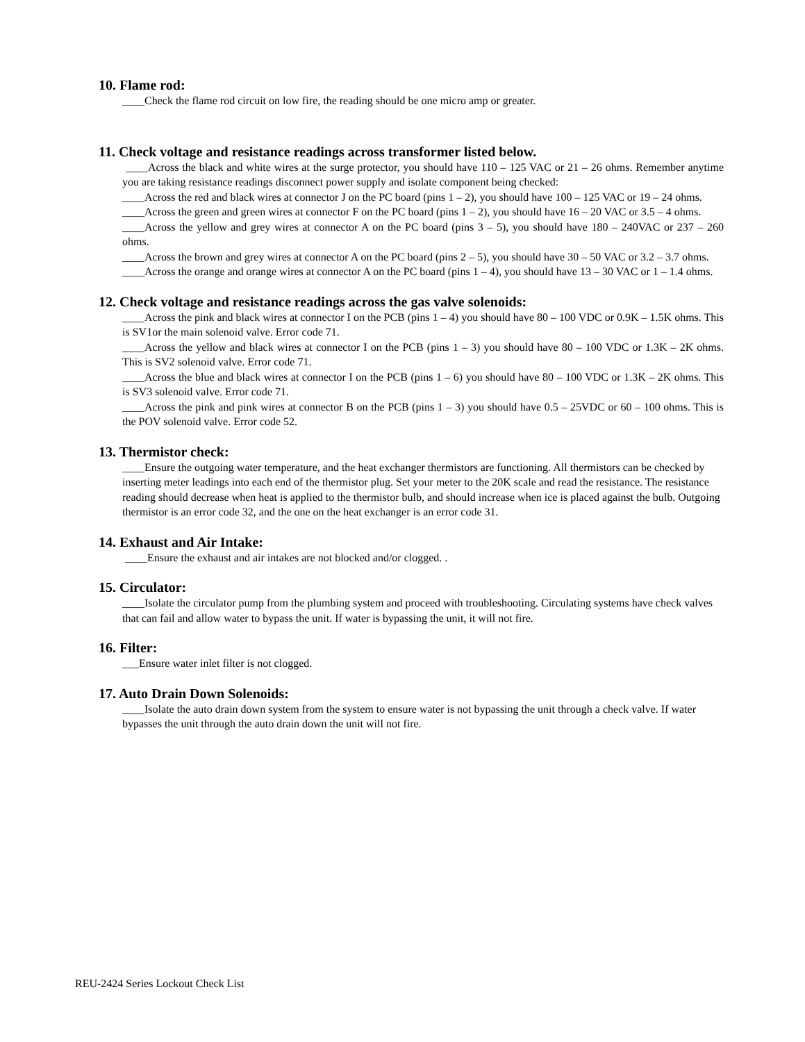10. Flame rod:
____Check the flame rod circuit on low fire, the reading should be one micro amp or greater.
11. Check voltage and resistance readings across transformer listed below.
____Across the black and white wires at the surge protector, you should have 110 – 125 VAC or 21 – 26 ohms. Remember anytime you are taking resistance readings disconnect power supply and isolate component being checked:
____Across the red and black wires at connector J on the PC board (pins 1 – 2), you should have 100 – 125 VAC or 19 – 24 ohms.
____Across the green and green wires at connector F on the PC board (pins 1 – 2), you should have 16 – 20 VAC or 3.5 – 4 ohms.
____Across the yellow and grey wires at connector A on the PC board (pins 3 – 5), you should have 180 – 240VAC or 237 – 260 ohms.
____Across the brown and grey wires at connector A on the PC board (pins 2 – 5), you should have 30 – 50 VAC or 3.2 – 3.7 ohms.
____Across the orange and orange wires at connector A on the PC board (pins 1 – 4), you should have 13 – 30 VAC or 1 – 1.4 ohms.
12. Check voltage and resistance readings across the gas valve solenoids:
____Across the pink and black wires at connector I on the PCB (pins 1 – 4) you should have 80 – 100 VDC or 0.9K – 1.5K ohms. This is SV1or the main solenoid valve. Error code 71.
____Across the yellow and black wires at connector I on the PCB (pins 1 – 3) you should have 80 – 100 VDC or 1.3K – 2K ohms. This is SV2 solenoid valve. Error code 71.
____Across the blue and black wires at connector I on the PCB (pins 1 – 6) you should have 80 – 100 VDC or 1.3K – 2K ohms. This is SV3 solenoid valve. Error code 71.
____Across the pink and pink wires at connector B on the PCB (pins 1 – 3) you should have 0.5 – 25VDC or 60 – 100 ohms. This is the POV solenoid valve. Error code 52.
13. Thermistor check:
____Ensure the outgoing water temperature, and the heat exchanger thermistors are functioning. All thermistors can be checked by inserting meter leadings into each end of the thermistor plug. Set your meter to the 20K scale and read the resistance. The resistance reading should decrease when heat is applied to the thermistor bulb, and should increase when ice is placed against the bulb. Outgoing thermistor is an error code 32, and the one on the heat exchanger is an error code 31.
14. Exhaust and Air Intake:
____Ensure the exhaust and air intakes are not blocked and/or clogged. .
15. Circulator:
____Isolate the circulator pump from the plumbing system and proceed with troubleshooting. Circulating systems have check valves that can fail and allow water to bypass the unit. If water is bypassing the unit, it will not fire.
16. Filter:
___Ensure water inlet filter is not clogged.
17. Auto Drain Down Solenoids:
____Isolate the auto drain down system from the system to ensure water is not bypassing the unit through a check valve. If water bypasses the unit through the auto drain down the unit will not fire.
REU-2424 Series Lockout Check List